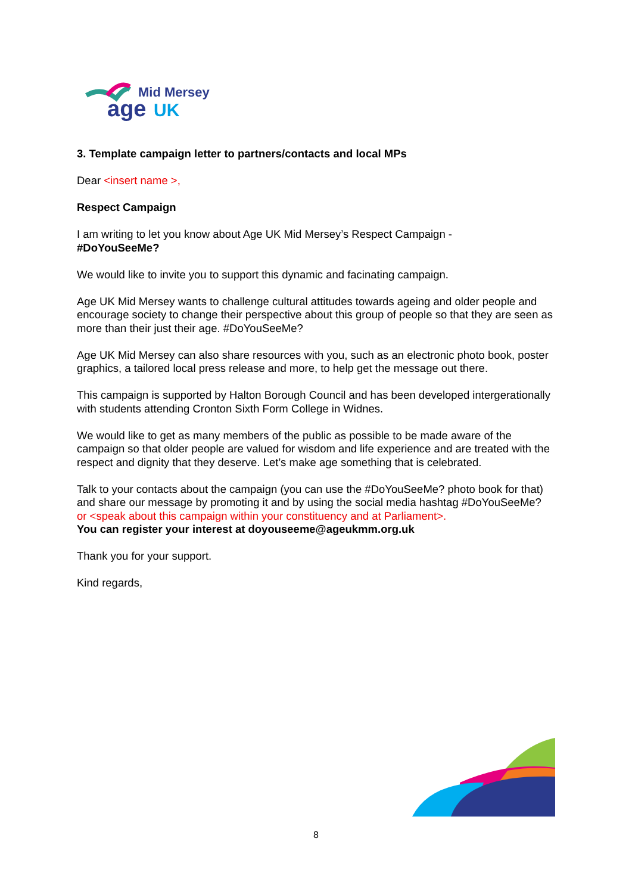Mid Mersey
age
UK
3. Template campaign letter to partners/contacts and local MPs
Dear <insert name >,
Respect Campaign
I am writing to let you know about Age UK Mid Mersey’s Respect Campaign -
#DoYouSeeMe?
We would like to invite you to support this dynamic and facinating campaign.
Age UK Mid Mersey wants to challenge cultural attitudes towards ageing and older people and encourage society to change their perspective about this group of people so that they are seen as more than their just their age. #DoYouSeeMe?
Age UK Mid Mersey can also share resources with you, such as an electronic photo book, poster graphics, a tailored local press release and more, to help get the message out there.
This campaign is supported by Halton Borough Council and has been developed intergerationally with students attending Cronton Sixth Form College in Widnes.
We would like to get as many members of the public as possible to be made aware of the campaign so that older people are valued for wisdom and life experience and are treated with the respect and dignity that they deserve. Let’s make age something that is celebrated.
Talk to your contacts about the campaign (you can use the #DoYouSeeMe? photo book for that) and share our message by promoting it and by using the social media hashtag #DoYouSeeMe? or <speak about this campaign within your constituency and at Parliament>.
You can register your interest at doyouseeme@ageukmm.org.uk
Thank you for your support.
Kind regards,
8